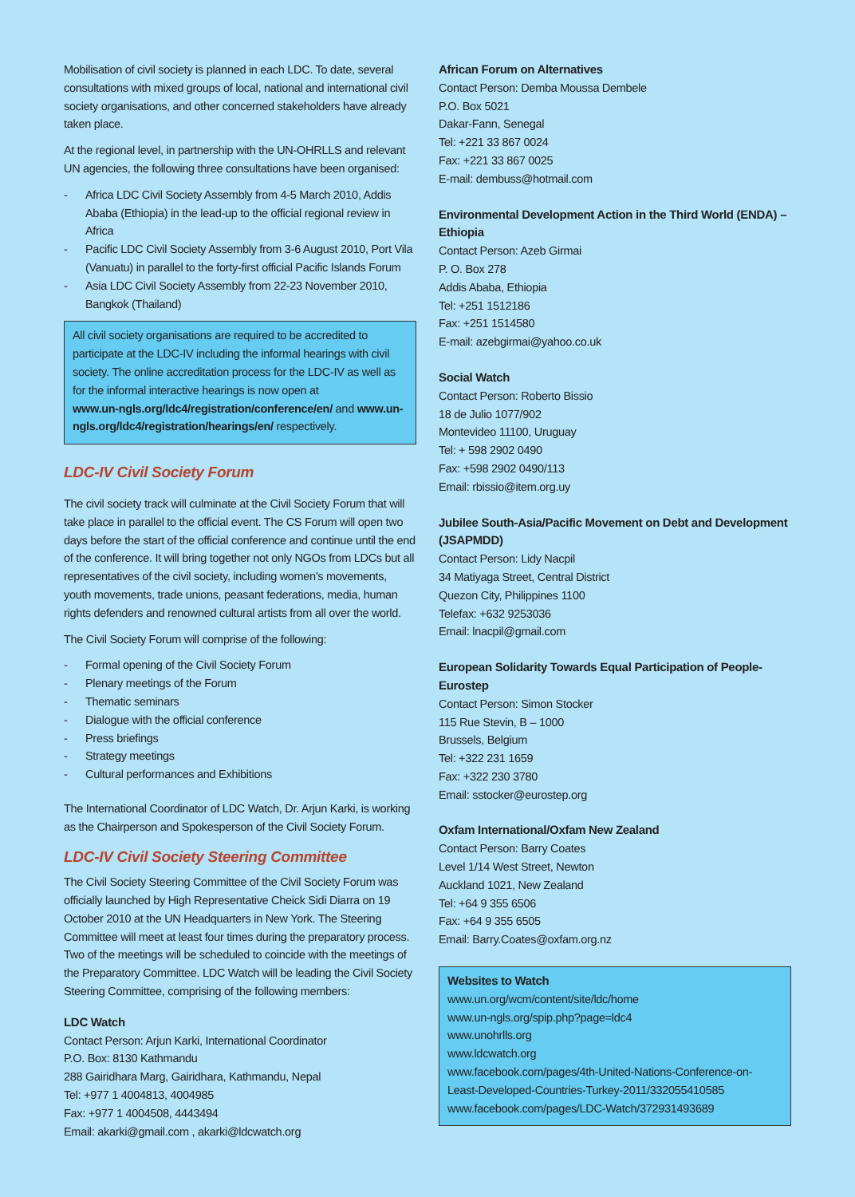Mobilisation of civil society is planned in each LDC. To date, several consultations with mixed groups of local, national and international civil society organisations, and other concerned stakeholders have already taken place.
At the regional level, in partnership with the UN-OHRLLS and relevant UN agencies, the following three consultations have been organised:
- Africa LDC Civil Society Assembly from 4-5 March 2010, Addis Ababa (Ethiopia) in the lead-up to the official regional review in Africa
- Pacific LDC Civil Society Assembly from 3-6 August 2010, Port Vila (Vanuatu) in parallel to the forty-first official Pacific Islands Forum
- Asia LDC Civil Society Assembly from 22-23 November 2010, Bangkok (Thailand)
All civil society organisations are required to be accredited to participate at the LDC-IV including the informal hearings with civil society. The online accreditation process for the LDC-IV as well as for the informal interactive hearings is now open at
www.un-ngls.org/ldc4/registration/conference/en/ and www.un-ngls.org/ldc4/registration/hearings/en/ respectively.
LDC-IV Civil Society Forum
The civil society track will culminate at the Civil Society Forum that will take place in parallel to the official event. The CS Forum will open two days before the start of the official conference and continue until the end of the conference. It will bring together not only NGOs from LDCs but all representatives of the civil society, including women's movements, youth movements, trade unions, peasant federations, media, human rights defenders and renowned cultural artists from all over the world.
The Civil Society Forum will comprise of the following:
- Formal opening of the Civil Society Forum
- Plenary meetings of the Forum
- Thematic seminars
- Dialogue with the official conference
- Press briefings
- Strategy meetings
- Cultural performances and Exhibitions
The International Coordinator of LDC Watch, Dr. Arjun Karki, is working as the Chairperson and Spokesperson of the Civil Society Forum.
LDC-IV Civil Society Steering Committee
The Civil Society Steering Committee of the Civil Society Forum was officially launched by High Representative Cheick Sidi Diarra on 19 October 2010 at the UN Headquarters in New York. The Steering Committee will meet at least four times during the preparatory process. Two of the meetings will be scheduled to coincide with the meetings of the Preparatory Committee. LDC Watch will be leading the Civil Society Steering Committee, comprising of the following members:
LDC Watch
Contact Person: Arjun Karki, International Coordinator
P.O. Box: 8130 Kathmandu
288 Gairidhara Marg, Gairidhara, Kathmandu, Nepal
Tel: +977 1 4004813, 4004985
Fax: +977 1 4004508, 4443494
Email: akarki@gmail.com , akarki@ldcwatch.org
African Forum on Alternatives
Contact Person: Demba Moussa Dembele
P.O. Box 5021
Dakar-Fann, Senegal
Tel: +221 33 867 0024
Fax: +221 33 867 0025
E-mail: dembuss@hotmail.com
Environmental Development Action in the Third World (ENDA) – Ethiopia
Contact Person: Azeb Girmai
P. O. Box 278
Addis Ababa, Ethiopia
Tel: +251 1512186
Fax: +251 1514580
E-mail: azebgirmai@yahoo.co.uk
Social Watch
Contact Person: Roberto Bissio
18 de Julio 1077/902
Montevideo 11100, Uruguay
Tel: + 598 2902 0490
Fax: +598 2902 0490/113
Email: rbissio@item.org.uy
Jubilee South-Asia/Pacific Movement on Debt and Development (JSAPMDD)
Contact Person: Lidy Nacpil
34 Matiyaga Street, Central District
Quezon City, Philippines 1100
Telefax: +632 9253036
Email: lnacpil@gmail.com
European Solidarity Towards Equal Participation of People- Eurostep
Contact Person: Simon Stocker
115 Rue Stevin, B – 1000
Brussels, Belgium
Tel: +322 231 1659
Fax: +322 230 3780
Email: sstocker@eurostep.org
Oxfam International/Oxfam New Zealand
Contact Person: Barry Coates
Level 1/14 West Street, Newton
Auckland 1021, New Zealand
Tel: +64 9 355 6506
Fax: +64 9 355 6505
Email: Barry.Coates@oxfam.org.nz
Websites to Watch
www.un.org/wcm/content/site/ldc/home
www.un-ngls.org/spip.php?page=ldc4
www.unohrlls.org
www.ldcwatch.org
www.facebook.com/pages/4th-United-Nations-Conference-on-Least-Developed-Countries-Turkey-2011/332055410585
www.facebook.com/pages/LDC-Watch/372931493689